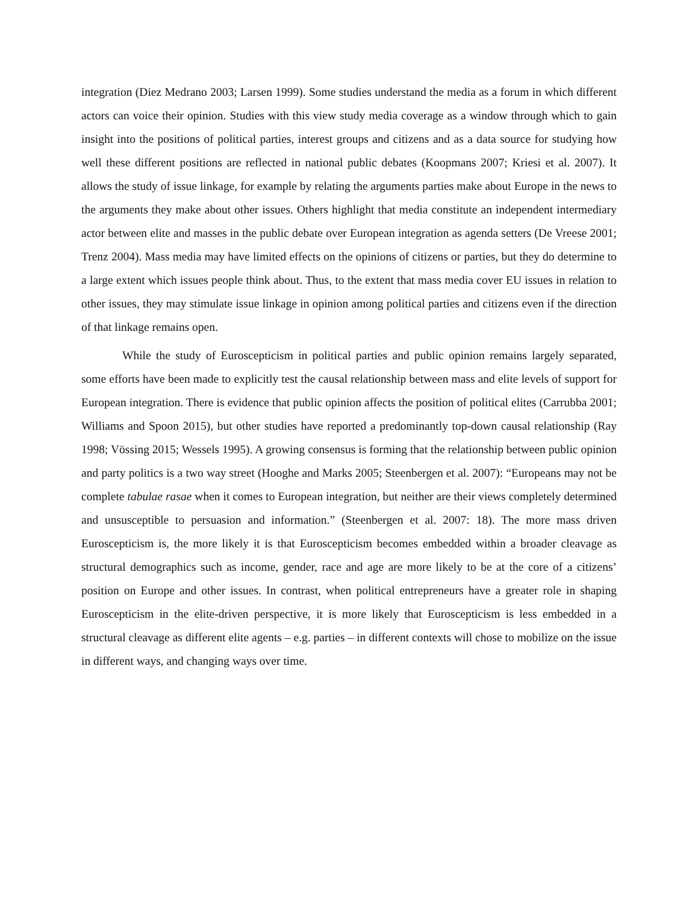integration (Diez Medrano 2003; Larsen 1999). Some studies understand the media as a forum in which different actors can voice their opinion. Studies with this view study media coverage as a window through which to gain insight into the positions of political parties, interest groups and citizens and as a data source for studying how well these different positions are reflected in national public debates (Koopmans 2007; Kriesi et al. 2007). It allows the study of issue linkage, for example by relating the arguments parties make about Europe in the news to the arguments they make about other issues. Others highlight that media constitute an independent intermediary actor between elite and masses in the public debate over European integration as agenda setters (De Vreese 2001; Trenz 2004). Mass media may have limited effects on the opinions of citizens or parties, but they do determine to a large extent which issues people think about. Thus, to the extent that mass media cover EU issues in relation to other issues, they may stimulate issue linkage in opinion among political parties and citizens even if the direction of that linkage remains open.
While the study of Euroscepticism in political parties and public opinion remains largely separated, some efforts have been made to explicitly test the causal relationship between mass and elite levels of support for European integration. There is evidence that public opinion affects the position of political elites (Carrubba 2001; Williams and Spoon 2015), but other studies have reported a predominantly top-down causal relationship (Ray 1998; Vössing 2015; Wessels 1995). A growing consensus is forming that the relationship between public opinion and party politics is a two way street (Hooghe and Marks 2005; Steenbergen et al. 2007): “Europeans may not be complete tabulae rasae when it comes to European integration, but neither are their views completely determined and unsusceptible to persuasion and information.” (Steenbergen et al. 2007: 18). The more mass driven Euroscepticism is, the more likely it is that Euroscepticism becomes embedded within a broader cleavage as structural demographics such as income, gender, race and age are more likely to be at the core of a citizens’ position on Europe and other issues. In contrast, when political entrepreneurs have a greater role in shaping Euroscepticism in the elite-driven perspective, it is more likely that Euroscepticism is less embedded in a structural cleavage as different elite agents – e.g. parties – in different contexts will chose to mobilize on the issue in different ways, and changing ways over time.